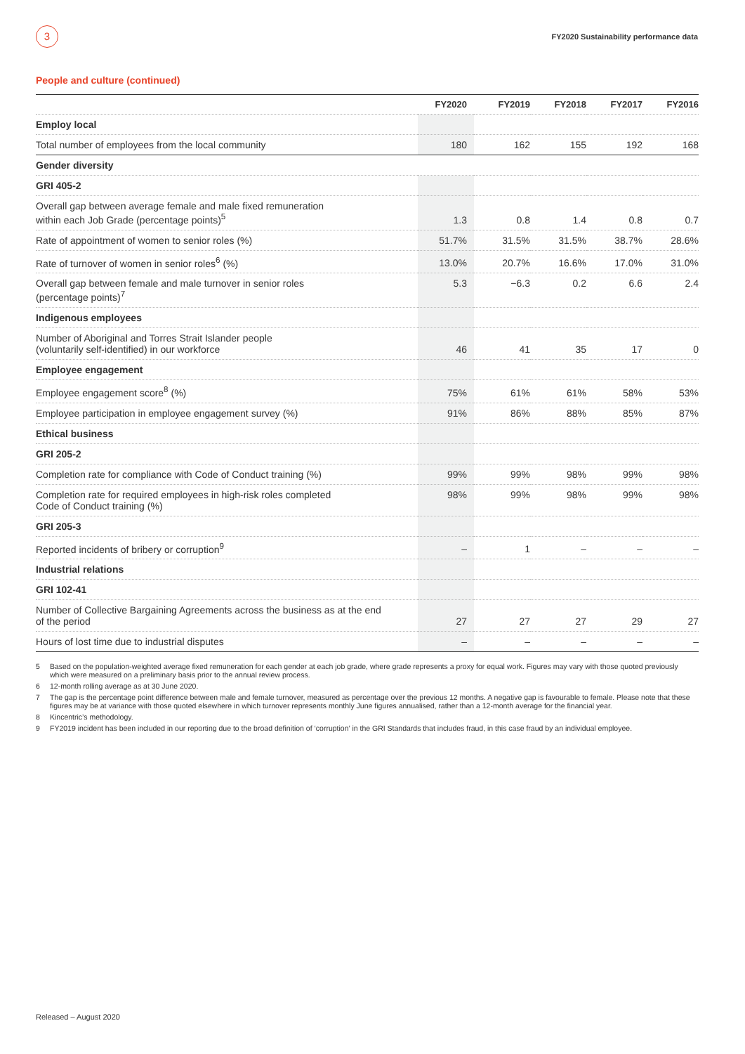3
FY2020 Sustainability performance data
People and culture (continued)
| | FY2020 | FY2019 | FY2018 | FY2017 | FY2016 |
| --- | --- | --- | --- | --- | --- |
| Employ local | | | | | |
| Total number of employees from the local community | 180 | 162 | 155 | 192 | 168 |
| Gender diversity | | | | | |
| GRI 405-2 | | | | | |
| Overall gap between average female and male fixed remuneration within each Job Grade (percentage points)<sup>5</sup> | 1.3 | 0.8 | 1.4 | 0.8 | 0.7 |
| Rate of appointment of women to senior roles (%) | 51.7% | 31.5% | 31.5% | 38.7% | 28.6% |
| Rate of turnover of women in senior roles<sup>6</sup> (%) | 13.0% | 20.7% | 16.6% | 17.0% | 31.0% |
| Overall gap between female and male turnover in senior roles (percentage points)<sup>7</sup> | 5.3 | −6.3 | 0.2 | 6.6 | 2.4 |
| Indigenous employees | | | | | |
| Number of Aboriginal and Torres Strait Islander people (voluntarily self-identified) in our workforce | 46 | 41 | 35 | 17 | 0 |
| Employee engagement | | | | | |
| Employee engagement score<sup>8</sup> (%) | 75% | 61% | 61% | 58% | 53% |
| Employee participation in employee engagement survey (%) | 91% | 86% | 88% | 85% | 87% |
| Ethical business | | | | | |
| GRI 205-2 | | | | | |
| Completion rate for compliance with Code of Conduct training (%) | 99% | 99% | 98% | 99% | 98% |
| Completion rate for required employees in high-risk roles completed Code of Conduct training (%) | 98% | 99% | 98% | 99% | 98% |
| GRI 205-3 | | | | | |
| Reported incidents of bribery or corruption<sup>9</sup> | – | 1 | – | – | – |
| Industrial relations | | | | | |
| GRI 102-41 | | | | | |
| Number of Collective Bargaining Agreements across the business as at the end of the period | 27 | 27 | 27 | 29 | 27 |
| Hours of lost time due to industrial disputes | – | – | – | – | – |
5 Based on the population-weighted average fixed remuneration for each gender at each job grade, where grade represents a proxy for equal work. Figures may vary with those quoted previously which were measured on a preliminary basis prior to the annual review process.
6 12-month rolling average as at 30 June 2020.
7 The gap is the percentage point difference between male and female turnover, measured as percentage over the previous 12 months. A negative gap is favourable to female. Please note that these figures may be at variance with those quoted elsewhere in which turnover represents monthly June figures annualised, rather than a 12-month average for the financial year.
8 Kincentric’s methodology.
9 FY2019 incident has been included in our reporting due to the broad definition of ‘corruption’ in the GRI Standards that includes fraud, in this case fraud by an individual employee.
Released – August 2020